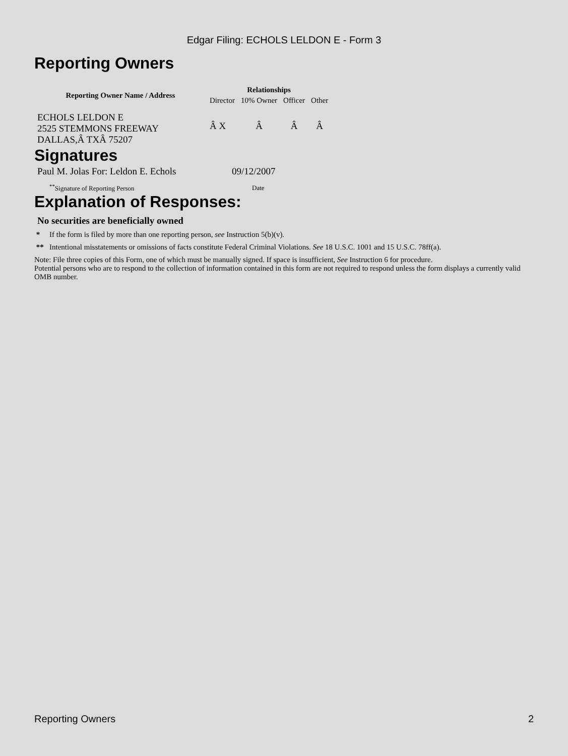Edgar Filing: ECHOLS LELDON E - Form 3
Reporting Owners
| Reporting Owner Name / Address | Relationships | | | |
| --- | --- | --- | --- | --- |
| | Director | 10% Owner | Officer | Other |
| ECHOLS LELDON E 2525 STEMMONS FREEWAY DALLAS,Â TXÂ 75207 | Â X | Â | Â | Â |
Signatures
| Paul M. Jolas For: Leldon E. Echols | 09/12/2007 |
| <sup>**</sup> Signature of Reporting Person | Date |
Explanation of Responses:
No securities are beneficially owned
* If the form is filed by more than one reporting person, see Instruction 5(b)(v).
** Intentional misstatements or omissions of facts constitute Federal Criminal Violations. See 18 U.S.C. 1001 and 15 U.S.C. 78ff(a).
Note: File three copies of this Form, one of which must be manually signed. If space is insufficient, See Instruction 6 for procedure.
Potential persons who are to respond to the collection of information contained in this form are not required to respond unless the form displays a currently valid OMB number.
Reporting Owners 2